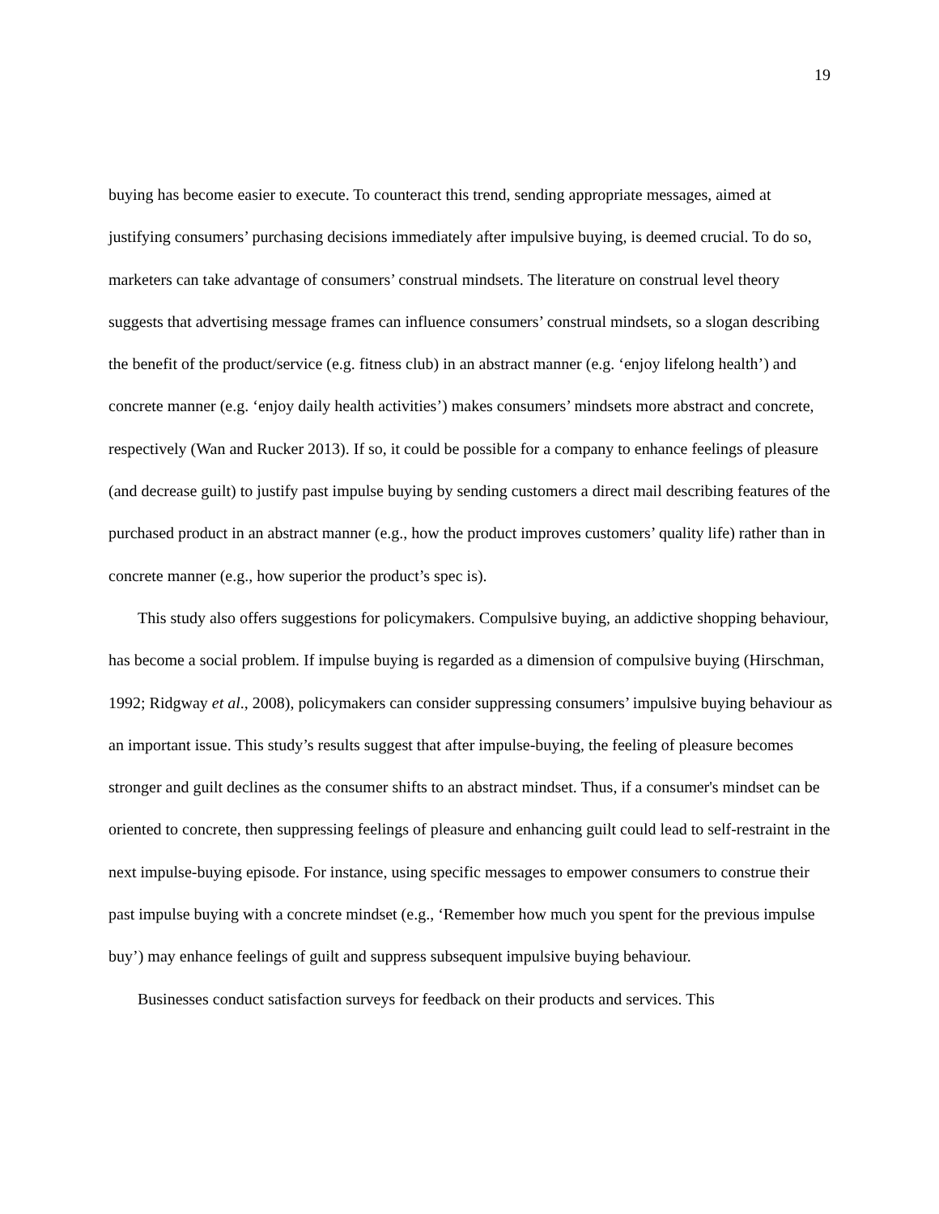19
buying has become easier to execute. To counteract this trend, sending appropriate messages, aimed at justifying consumers’ purchasing decisions immediately after impulsive buying, is deemed crucial. To do so, marketers can take advantage of consumers’ construal mindsets. The literature on construal level theory suggests that advertising message frames can influence consumers’ construal mindsets, so a slogan describing the benefit of the product/service (e.g. fitness club) in an abstract manner (e.g. ‘enjoy lifelong health’) and concrete manner (e.g. ‘enjoy daily health activities’) makes consumers’ mindsets more abstract and concrete, respectively (Wan and Rucker 2013). If so, it could be possible for a company to enhance feelings of pleasure (and decrease guilt) to justify past impulse buying by sending customers a direct mail describing features of the purchased product in an abstract manner (e.g., how the product improves customers’ quality life) rather than in concrete manner (e.g., how superior the product’s spec is).
This study also offers suggestions for policymakers. Compulsive buying, an addictive shopping behaviour, has become a social problem. If impulse buying is regarded as a dimension of compulsive buying (Hirschman, 1992; Ridgway et al., 2008), policymakers can consider suppressing consumers’ impulsive buying behaviour as an important issue. This study’s results suggest that after impulse-buying, the feeling of pleasure becomes stronger and guilt declines as the consumer shifts to an abstract mindset. Thus, if a consumer's mindset can be oriented to concrete, then suppressing feelings of pleasure and enhancing guilt could lead to self-restraint in the next impulse-buying episode. For instance, using specific messages to empower consumers to construe their past impulse buying with a concrete mindset (e.g., ‘Remember how much you spent for the previous impulse buy’) may enhance feelings of guilt and suppress subsequent impulsive buying behaviour.
Businesses conduct satisfaction surveys for feedback on their products and services. This